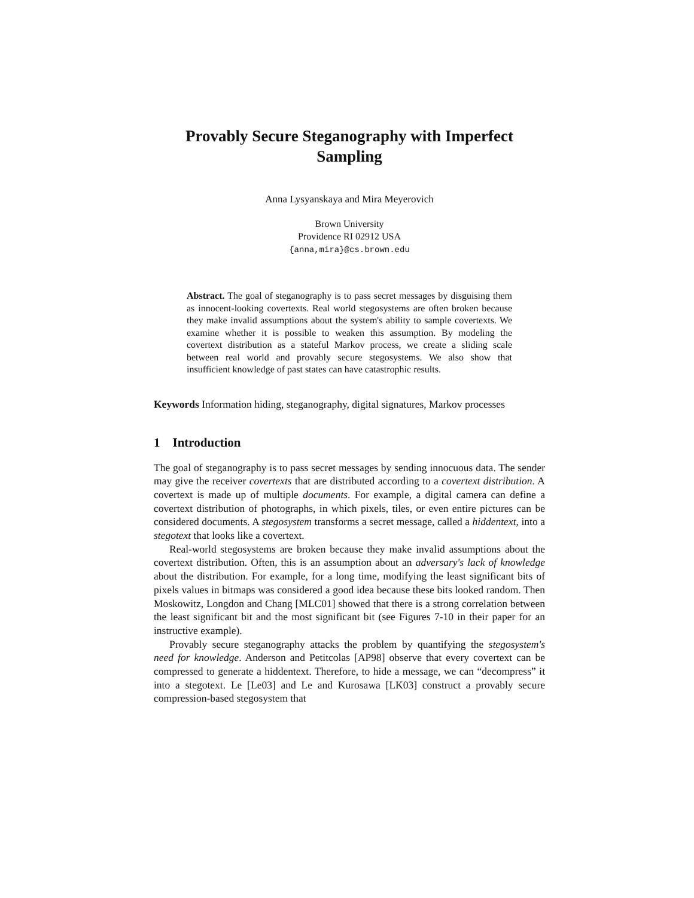Provably Secure Steganography with Imperfect Sampling
Anna Lysyanskaya and Mira Meyerovich
Brown University
Providence RI 02912 USA
{anna,mira}@cs.brown.edu
Abstract. The goal of steganography is to pass secret messages by disguising them as innocent-looking covertexts. Real world stegosystems are often broken because they make invalid assumptions about the system's ability to sample covertexts. We examine whether it is possible to weaken this assumption. By modeling the covertext distribution as a stateful Markov process, we create a sliding scale between real world and provably secure stegosystems. We also show that insufficient knowledge of past states can have catastrophic results.
Keywords Information hiding, steganography, digital signatures, Markov processes
1 Introduction
The goal of steganography is to pass secret messages by sending innocuous data. The sender may give the receiver covertexts that are distributed according to a covertext distribution. A covertext is made up of multiple documents. For example, a digital camera can define a covertext distribution of photographs, in which pixels, tiles, or even entire pictures can be considered documents. A stegosystem transforms a secret message, called a hiddentext, into a stegotext that looks like a covertext.
Real-world stegosystems are broken because they make invalid assumptions about the covertext distribution. Often, this is an assumption about an adversary's lack of knowledge about the distribution. For example, for a long time, modifying the least significant bits of pixels values in bitmaps was considered a good idea because these bits looked random. Then Moskowitz, Longdon and Chang [MLC01] showed that there is a strong correlation between the least significant bit and the most significant bit (see Figures 7-10 in their paper for an instructive example).
Provably secure steganography attacks the problem by quantifying the stegosystem's need for knowledge. Anderson and Petitcolas [AP98] observe that every covertext can be compressed to generate a hiddentext. Therefore, to hide a message, we can “decompress” it into a stegotext. Le [Le03] and Le and Kurosawa [LK03] construct a provably secure compression-based stegosystem that